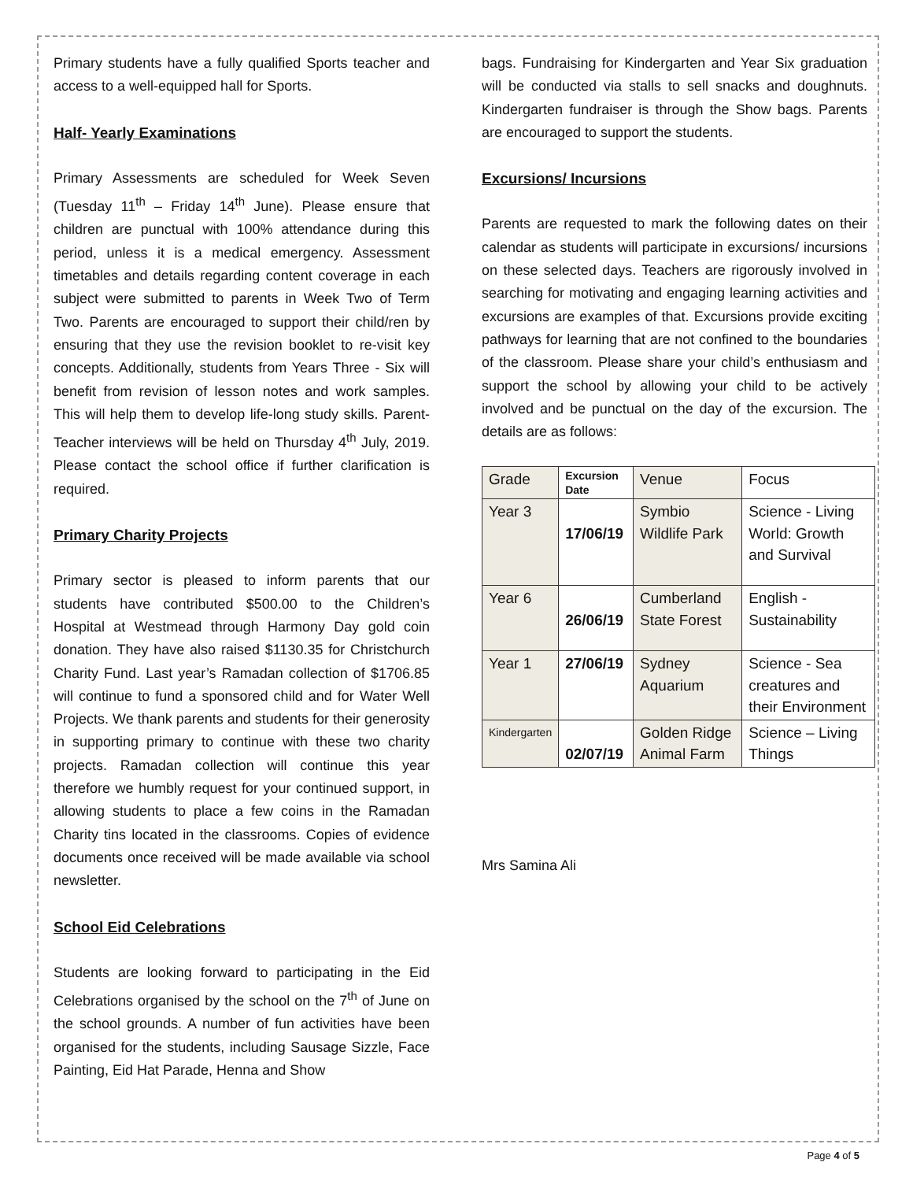Primary students have a fully qualified Sports teacher and access to a well-equipped hall for Sports.
Half- Yearly Examinations
Primary Assessments are scheduled for Week Seven (Tuesday 11<sup>th</sup> – Friday 14<sup>th</sup> June). Please ensure that children are punctual with 100% attendance during this period, unless it is a medical emergency. Assessment timetables and details regarding content coverage in each subject were submitted to parents in Week Two of Term Two. Parents are encouraged to support their child/ren by ensuring that they use the revision booklet to re-visit key concepts. Additionally, students from Years Three - Six will benefit from revision of lesson notes and work samples. This will help them to develop life-long study skills. Parent-Teacher interviews will be held on Thursday 4<sup>th</sup> July, 2019. Please contact the school office if further clarification is required.
Primary Charity Projects
Primary sector is pleased to inform parents that our students have contributed $500.00 to the Children’s Hospital at Westmead through Harmony Day gold coin donation. They have also raised $1130.35 for Christchurch Charity Fund. Last year’s Ramadan collection of $1706.85 will continue to fund a sponsored child and for Water Well Projects. We thank parents and students for their generosity in supporting primary to continue with these two charity projects. Ramadan collection will continue this year therefore we humbly request for your continued support, in allowing students to place a few coins in the Ramadan Charity tins located in the classrooms. Copies of evidence documents once received will be made available via school newsletter.
School Eid Celebrations
Students are looking forward to participating in the Eid Celebrations organised by the school on the 7<sup>th</sup> of June on the school grounds. A number of fun activities have been organised for the students, including Sausage Sizzle, Face Painting, Eid Hat Parade, Henna and Show
bags. Fundraising for Kindergarten and Year Six graduation will be conducted via stalls to sell snacks and doughnuts. Kindergarten fundraiser is through the Show bags. Parents are encouraged to support the students.
Excursions/ Incursions
Parents are requested to mark the following dates on their calendar as students will participate in excursions/ incursions on these selected days. Teachers are rigorously involved in searching for motivating and engaging learning activities and excursions are examples of that. Excursions provide exciting pathways for learning that are not confined to the boundaries of the classroom. Please share your child’s enthusiasm and support the school by allowing your child to be actively involved and be punctual on the day of the excursion. The details are as follows:
| Grade | Excursion Date | Venue | Focus |
| Year 3 | 17/06/19 | Symbio Wildlife Park | Science - Living World: Growth and Survival |
| Year 6 | 26/06/19 | Cumberland State Forest | English - Sustainability |
| Year 1 | 27/06/19 | Sydney Aquarium | Science - Sea creatures and their Environment |
| Kindergarten | 02/07/19 | Golden Ridge Animal Farm | Science – Living Things |
Mrs Samina Ali
Page 4 of 5